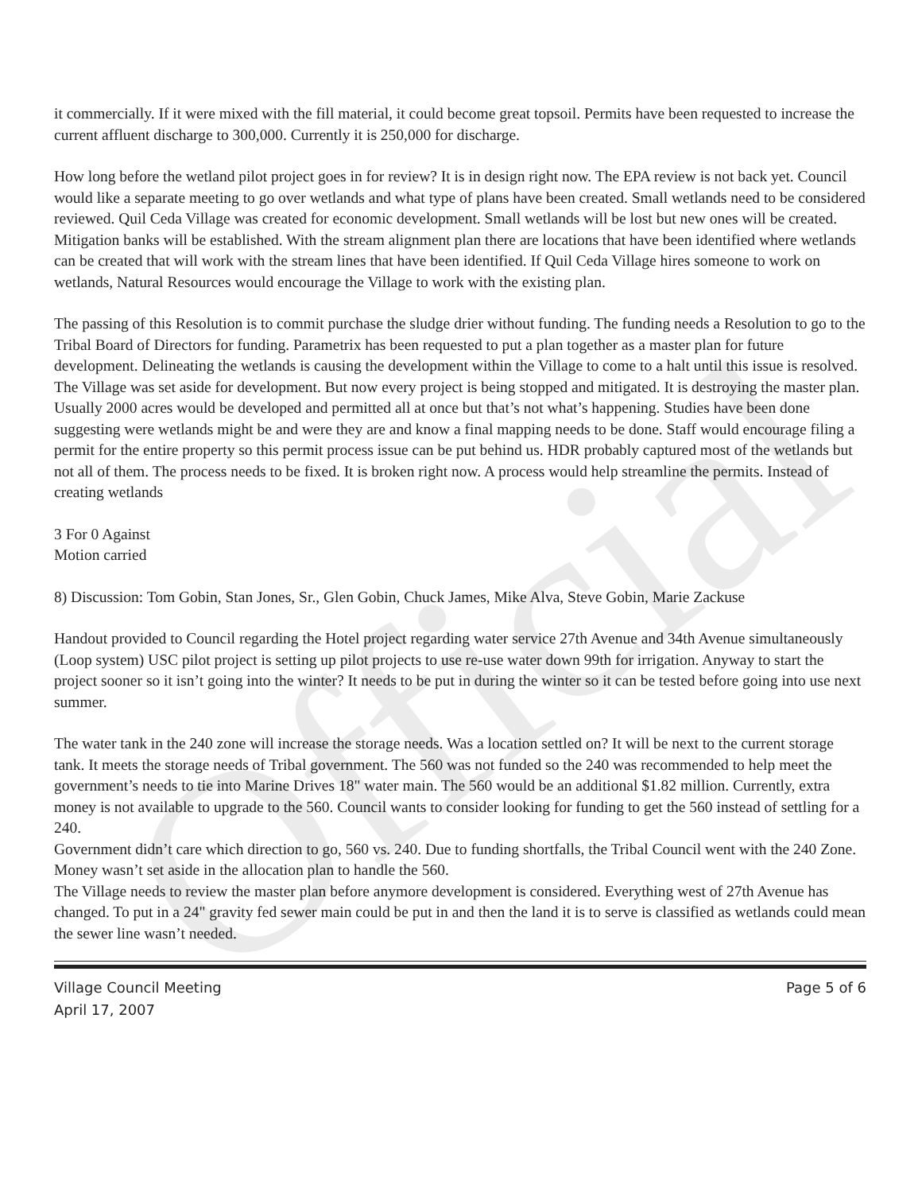Official
it commercially. If it were mixed with the fill material, it could become great topsoil. Permits have been requested to increase the current affluent discharge to 300,000. Currently it is 250,000 for discharge.
How long before the wetland pilot project goes in for review? It is in design right now. The EPA review is not back yet. Council would like a separate meeting to go over wetlands and what type of plans have been created. Small wetlands need to be considered reviewed. Quil Ceda Village was created for economic development. Small wetlands will be lost but new ones will be created. Mitigation banks will be established. With the stream alignment plan there are locations that have been identified where wetlands can be created that will work with the stream lines that have been identified. If Quil Ceda Village hires someone to work on wetlands, Natural Resources would encourage the Village to work with the existing plan.
The passing of this Resolution is to commit purchase the sludge drier without funding. The funding needs a Resolution to go to the Tribal Board of Directors for funding. Parametrix has been requested to put a plan together as a master plan for future development. Delineating the wetlands is causing the development within the Village to come to a halt until this issue is resolved. The Village was set aside for development. But now every project is being stopped and mitigated. It is destroying the master plan. Usually 2000 acres would be developed and permitted all at once but that’s not what’s happening. Studies have been done suggesting were wetlands might be and were they are and know a final mapping needs to be done. Staff would encourage filing a permit for the entire property so this permit process issue can be put behind us. HDR probably captured most of the wetlands but not all of them. The process needs to be fixed. It is broken right now. A process would help streamline the permits. Instead of creating wetlands
3 For 0 Against
Motion carried
8) Discussion: Tom Gobin, Stan Jones, Sr., Glen Gobin, Chuck James, Mike Alva, Steve Gobin, Marie Zackuse
Handout provided to Council regarding the Hotel project regarding water service 27th Avenue and 34th Avenue simultaneously (Loop system) USC pilot project is setting up pilot projects to use re-use water down 99th for irrigation. Anyway to start the project sooner so it isn’t going into the winter? It needs to be put in during the winter so it can be tested before going into use next summer.
The water tank in the 240 zone will increase the storage needs. Was a location settled on? It will be next to the current storage tank. It meets the storage needs of Tribal government. The 560 was not funded so the 240 was recommended to help meet the government’s needs to tie into Marine Drives 18" water main. The 560 would be an additional $1.82 million. Currently, extra money is not available to upgrade to the 560. Council wants to consider looking for funding to get the 560 instead of settling for a 240.
Government didn’t care which direction to go, 560 vs. 240. Due to funding shortfalls, the Tribal Council went with the 240 Zone. Money wasn’t set aside in the allocation plan to handle the 560.
The Village needs to review the master plan before anymore development is considered. Everything west of 27th Avenue has changed. To put in a 24" gravity fed sewer main could be put in and then the land it is to serve is classified as wetlands could mean the sewer line wasn’t needed.
Village Council Meeting
April 17, 2007
Page 5 of 6